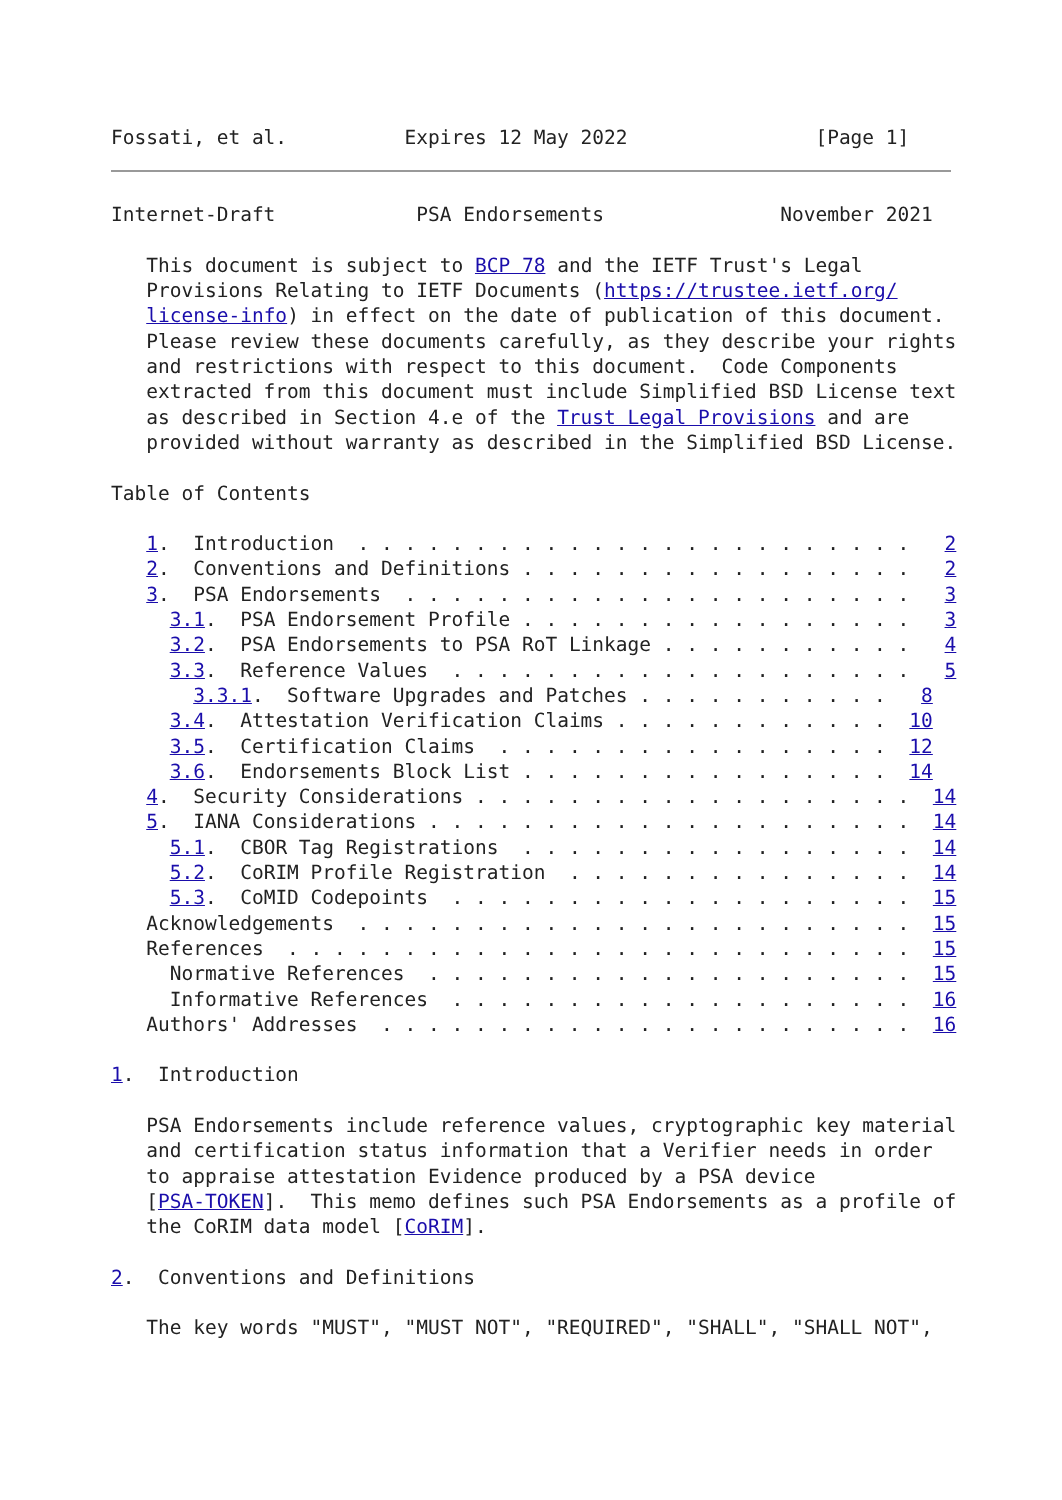Fossati, et al.          Expires 12 May 2022                [Page 1]
Internet-Draft            PSA Endorsements               November 2021

   This document is subject to BCP 78 and the IETF Trust's Legal
   Provisions Relating to IETF Documents (https://trustee.ietf.org/
   license-info) in effect on the date of publication of this document.
   Please review these documents carefully, as they describe your rights
   and restrictions with respect to this document.  Code Components
   extracted from this document must include Simplified BSD License text
   as described in Section 4.e of the Trust Legal Provisions and are
   provided without warranty as described in the Simplified BSD License.

Table of Contents

   1.  Introduction  . . . . . . . . . . . . . . . . . . . . . . . .   2
   2.  Conventions and Definitions . . . . . . . . . . . . . . . . .   2
   3.  PSA Endorsements  . . . . . . . . . . . . . . . . . . . . . .   3
     3.1.  PSA Endorsement Profile . . . . . . . . . . . . . . . . .   3
     3.2.  PSA Endorsements to PSA RoT Linkage . . . . . . . . . . .   4
     3.3.  Reference Values  . . . . . . . . . . . . . . . . . . . .   5
       3.3.1.  Software Upgrades and Patches . . . . . . . . . . .   8
     3.4.  Attestation Verification Claims . . . . . . . . . . . .  10
     3.5.  Certification Claims  . . . . . . . . . . . . . . . . .  12
     3.6.  Endorsements Block List . . . . . . . . . . . . . . . .  14
   4.  Security Considerations . . . . . . . . . . . . . . . . . . .  14
   5.  IANA Considerations . . . . . . . . . . . . . . . . . . . . .  14
     5.1.  CBOR Tag Registrations  . . . . . . . . . . . . . . . . .  14
     5.2.  CoRIM Profile Registration  . . . . . . . . . . . . . . .  14
     5.3.  CoMID Codepoints  . . . . . . . . . . . . . . . . . . . .  15
   Acknowledgements  . . . . . . . . . . . . . . . . . . . . . . . .  15
   References  . . . . . . . . . . . . . . . . . . . . . . . . . . .  15
     Normative References  . . . . . . . . . . . . . . . . . . . . .  15
     Informative References  . . . . . . . . . . . . . . . . . . . .  16
   Authors' Addresses  . . . . . . . . . . . . . . . . . . . . . . .  16

1.  Introduction

   PSA Endorsements include reference values, cryptographic key material
   and certification status information that a Verifier needs in order
   to appraise attestation Evidence produced by a PSA device
   [PSA-TOKEN].  This memo defines such PSA Endorsements as a profile of
   the CoRIM data model [CoRIM].

2.  Conventions and Definitions

   The key words "MUST", "MUST NOT", "REQUIRED", "SHALL", "SHALL NOT",